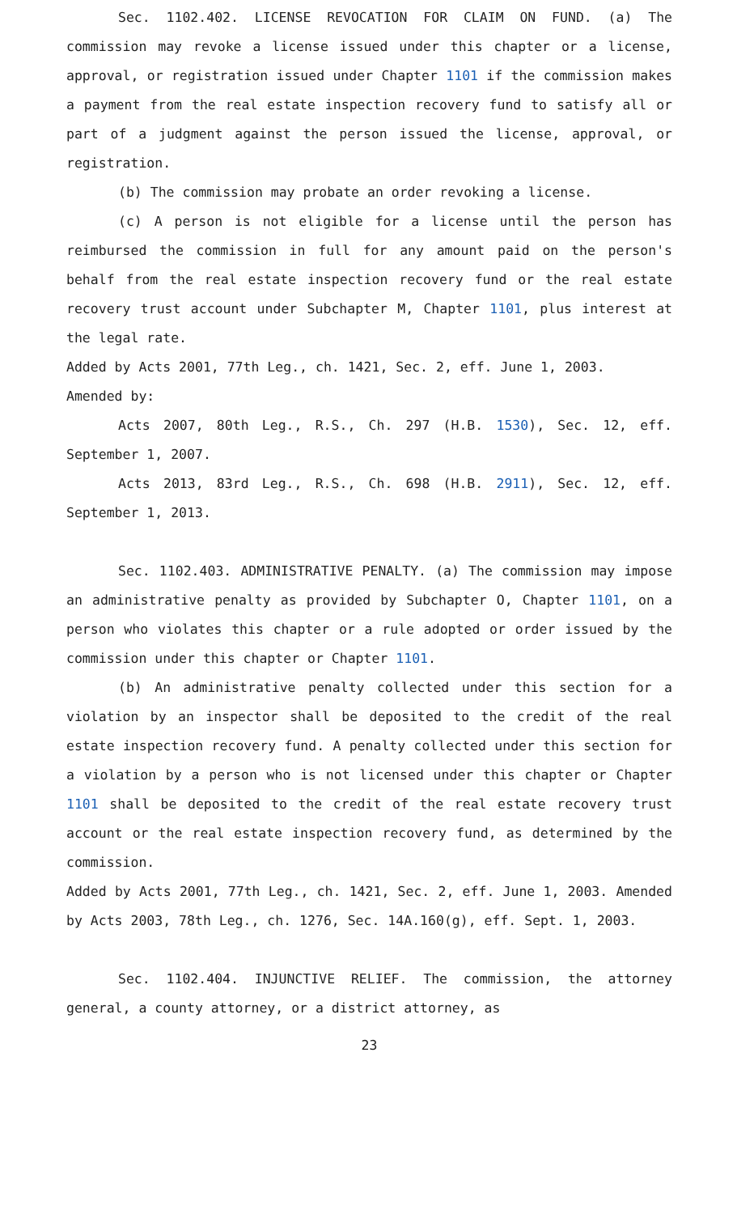Sec. 1102.402. LICENSE REVOCATION FOR CLAIM ON FUND. (a) The commission may revoke a license issued under this chapter or a license, approval, or registration issued under Chapter 1101 if the commission makes a payment from the real estate inspection recovery fund to satisfy all or part of a judgment against the person issued the license, approval, or registration.
(b) The commission may probate an order revoking a license.
(c) A person is not eligible for a license until the person has reimbursed the commission in full for any amount paid on the person's behalf from the real estate inspection recovery fund or the real estate recovery trust account under Subchapter M, Chapter 1101, plus interest at the legal rate.
Added by Acts 2001, 77th Leg., ch. 1421, Sec. 2, eff. June 1, 2003.
Amended by:
Acts 2007, 80th Leg., R.S., Ch. 297 (H.B. 1530), Sec. 12, eff. September 1, 2007.
Acts 2013, 83rd Leg., R.S., Ch. 698 (H.B. 2911), Sec. 12, eff. September 1, 2013.
Sec. 1102.403. ADMINISTRATIVE PENALTY. (a) The commission may impose an administrative penalty as provided by Subchapter O, Chapter 1101, on a person who violates this chapter or a rule adopted or order issued by the commission under this chapter or Chapter 1101.
(b) An administrative penalty collected under this section for a violation by an inspector shall be deposited to the credit of the real estate inspection recovery fund. A penalty collected under this section for a violation by a person who is not licensed under this chapter or Chapter 1101 shall be deposited to the credit of the real estate recovery trust account or the real estate inspection recovery fund, as determined by the commission.
Added by Acts 2001, 77th Leg., ch. 1421, Sec. 2, eff. June 1, 2003. Amended by Acts 2003, 78th Leg., ch. 1276, Sec. 14A.160(g), eff. Sept. 1, 2003.
Sec. 1102.404. INJUNCTIVE RELIEF. The commission, the attorney general, a county attorney, or a district attorney, as
23